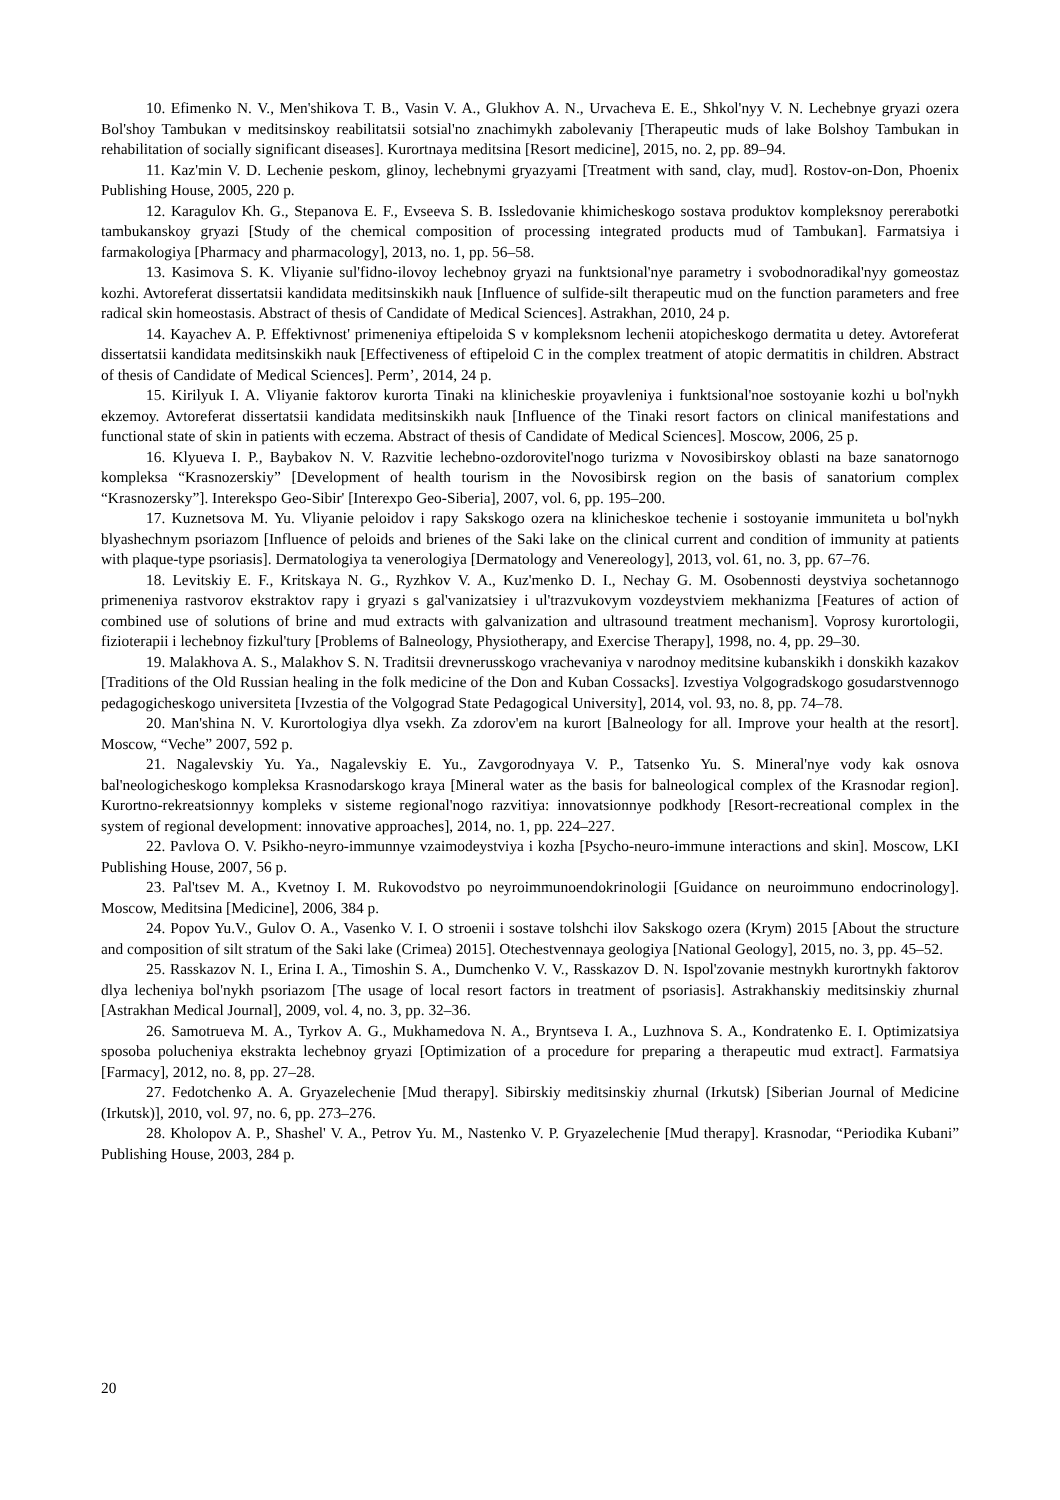10. Efimenko N. V., Men'shikova T. B., Vasin V. A., Glukhov A. N., Urvacheva E. E., Shkol'nyy V. N. Lechebnye gryazi ozera Bol'shoy Tambukan v meditsinskoy reabilitatsii sotsial'no znachimykh zabolevaniy [Therapeutic muds of lake Bolshoy Tambukan in rehabilitation of socially significant diseases]. Kurortnaya meditsina [Resort medicine], 2015, no. 2, pp. 89–94.
11. Kaz'min V. D. Lechenie peskom, glinoy, lechebnymi gryazyami [Treatment with sand, clay, mud]. Rostov-on-Don, Phoenix Publishing House, 2005, 220 p.
12. Karagulov Kh. G., Stepanova E. F., Evseeva S. B. Issledovanie khimicheskogo sostava produktov kompleksnoy pererabotki tambukanskoy gryazi [Study of the chemical composition of processing integrated products mud of Tambukan]. Farmatsiya i farmakologiya [Pharmacy and pharmacology], 2013, no. 1, pp. 56–58.
13. Kasimova S. K. Vliyanie sul'fidno-ilovoy lechebnoy gryazi na funktsional'nye parametry i svobodnoradikal'nyy gomeostaz kozhi. Avtoreferat dissertatsii kandidata meditsinskikh nauk [Influence of sulfide-silt therapeutic mud on the function parameters and free radical skin homeostasis. Abstract of thesis of Candidate of Medical Sciences]. Astrakhan, 2010, 24 p.
14. Kayachev A. P. Effektivnost' primeneniya eftipeloida S v kompleksnom lechenii atopicheskogo dermatita u detey. Avtoreferat dissertatsii kandidata meditsinskikh nauk [Effectiveness of eftipeloid C in the complex treatment of atopic dermatitis in children. Abstract of thesis of Candidate of Medical Sciences]. Perm’, 2014, 24 p.
15. Kirilyuk I. A. Vliyanie faktorov kurorta Tinaki na klinicheskie proyavleniya i funktsional'noe sostoyanie kozhi u bol'nykh ekzemoy. Avtoreferat dissertatsii kandidata meditsinskikh nauk [Influence of the Tinaki resort factors on clinical manifestations and functional state of skin in patients with eczema. Abstract of thesis of Candidate of Medical Sciences]. Moscow, 2006, 25 p.
16. Klyueva I. P., Baybakov N. V. Razvitie lechebno-ozdorovitel'nogo turizma v Novosibirskoy oblasti na baze sanatornogo kompleksa “Krasnozerskiy” [Development of health tourism in the Novosibirsk region on the basis of sanatorium complex “Krasnozersky”]. Interekspo Geo-Sibir' [Interexpo Geo-Siberia], 2007, vol. 6, pp. 195–200.
17. Kuznetsova M. Yu. Vliyanie peloidov i rapy Sakskogo ozera na klinicheskoe techenie i sostoyanie immuniteta u bol'nykh blyashechnym psoriazom [Influence of peloids and brienes of the Saki lake on the clinical current and condition of immunity at patients with plaque-type psoriasis]. Dermatologiya ta venerologiya [Dermatology and Venereology], 2013, vol. 61, no. 3, pp. 67–76.
18. Levitskiy E. F., Kritskaya N. G., Ryzhkov V. A., Kuz'menko D. I., Nechay G. M. Osobennosti deystviya sochetannogo primeneniya rastvorov ekstraktov rapy i gryazi s gal'vanizatsiey i ul'trazvukovym vozdeystviem mekhanizma [Features of action of combined use of solutions of brine and mud extracts with galvanization and ultrasound treatment mechanism]. Voprosy kurortologii, fizioterapii i lechebnoy fizkul'tury [Problems of Balneology, Physiotherapy, and Exercise Therapy], 1998, no. 4, pp. 29–30.
19. Malakhova A. S., Malakhov S. N. Traditsii drevnerusskogo vrachevaniya v narodnoy meditsine kubanskikh i donskikh kazakov [Traditions of the Old Russian healing in the folk medicine of the Don and Kuban Cossacks]. Izvestiya Volgogradskogo gosudarstvennogo pedagogicheskogo universiteta [Ivzestia of the Volgograd State Pedagogical University], 2014, vol. 93, no. 8, pp. 74–78.
20. Man'shina N. V. Kurortologiya dlya vsekh. Za zdorov'em na kurort [Balneology for all. Improve your health at the resort]. Moscow, “Veche” 2007, 592 p.
21. Nagalevskiy Yu. Ya., Nagalevskiy E. Yu., Zavgorodnyaya V. P., Tatsenko Yu. S. Mineral'nye vody kak osnova bal'neologicheskogo kompleksa Krasnodarskogo kraya [Mineral water as the basis for balneological complex of the Krasnodar region]. Kurortno-rekreatsionnyy kompleks v sisteme regional'nogo razvitiya: innovatsionnye podkhody [Resort-recreational complex in the system of regional development: innovative approaches], 2014, no. 1, pp. 224–227.
22. Pavlova O. V. Psikho-neyro-immunnye vzaimodeystviya i kozha [Psycho-neuro-immune interactions and skin]. Moscow, LKI Publishing House, 2007, 56 p.
23. Pal'tsev M. A., Kvetnoy I. M. Rukovodstvo po neyroimmunoendokrinologii [Guidance on neuroimmuno endocrinology]. Moscow, Meditsina [Medicine], 2006, 384 p.
24. Popov Yu.V., Gulov O. A., Vasenko V. I. O stroenii i sostave tolshchi ilov Sakskogo ozera (Krym) 2015 [About the structure and composition of silt stratum of the Saki lake (Crimea) 2015]. Otechestvennaya geologiya [National Geology], 2015, no. 3, pp. 45–52.
25. Rasskazov N. I., Erina I. A., Timoshin S. A., Dumchenko V. V., Rasskazov D. N. Ispol'zovanie mestnykh kurortnykh faktorov dlya lecheniya bol'nykh psoriazom [The usage of local resort factors in treatment of psoriasis]. Astrakhanskiy meditsinskiy zhurnal [Astrakhan Medical Journal], 2009, vol. 4, no. 3, pp. 32–36.
26. Samotrueva M. A., Tyrkov A. G., Mukhamedova N. A., Bryntseva I. A., Luzhnova S. A., Kondratenko E. I. Optimizatsiya sposoba polucheniya ekstrakta lechebnoy gryazi [Optimization of a procedure for preparing a therapeutic mud extract]. Farmatsiya [Farmacy], 2012, no. 8, pp. 27–28.
27. Fedotchenko A. A. Gryazelechenie [Mud therapy]. Sibirskiy meditsinskiy zhurnal (Irkutsk) [Siberian Journal of Medicine (Irkutsk)], 2010, vol. 97, no. 6, pp. 273–276.
28. Kholopov A. P., Shashel' V. A., Petrov Yu. M., Nastenko V. P. Gryazelechenie [Mud therapy]. Krasnodar, “Periodika Kubani” Publishing House, 2003, 284 p.
20